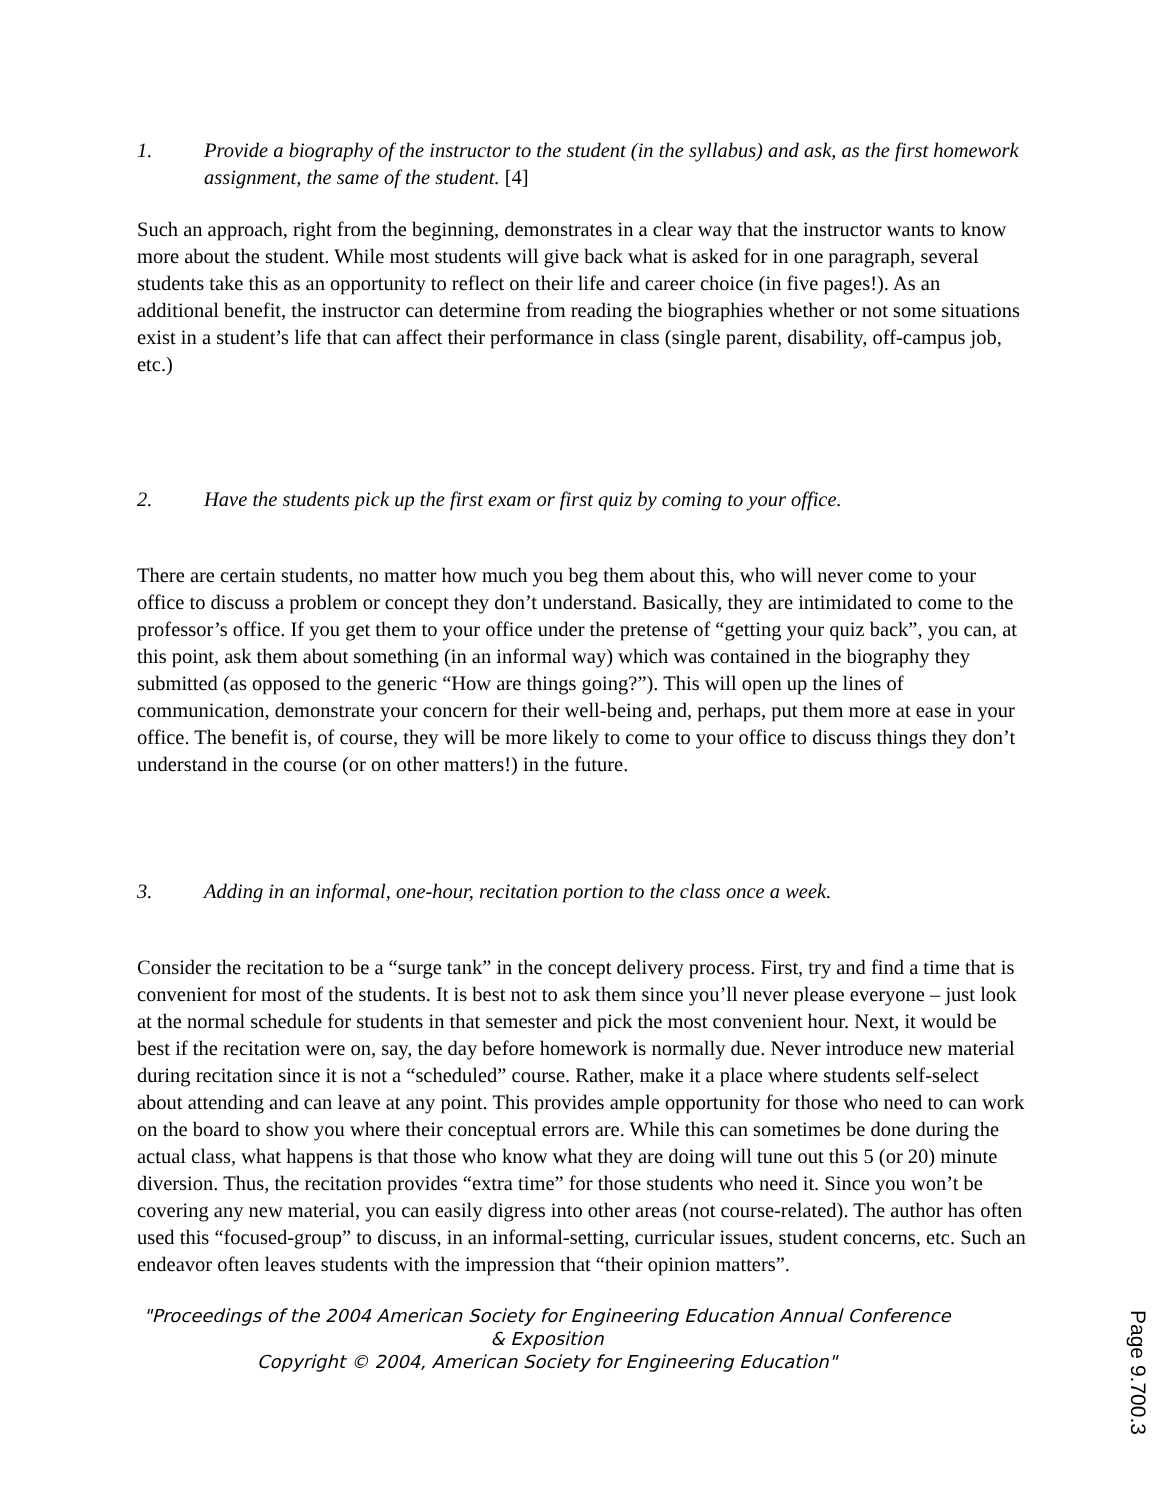1. Provide a biography of the instructor to the student (in the syllabus) and ask, as the first homework assignment, the same of the student. [4]
Such an approach, right from the beginning, demonstrates in a clear way that the instructor wants to know more about the student. While most students will give back what is asked for in one paragraph, several students take this as an opportunity to reflect on their life and career choice (in five pages!). As an additional benefit, the instructor can determine from reading the biographies whether or not some situations exist in a student’s life that can affect their performance in class (single parent, disability, off-campus job, etc.)
2. Have the students pick up the first exam or first quiz by coming to your office.
There are certain students, no matter how much you beg them about this, who will never come to your office to discuss a problem or concept they don’t understand. Basically, they are intimidated to come to the professor’s office. If you get them to your office under the pretense of “getting your quiz back”, you can, at this point, ask them about something (in an informal way) which was contained in the biography they submitted (as opposed to the generic “How are things going?”). This will open up the lines of communication, demonstrate your concern for their well-being and, perhaps, put them more at ease in your office. The benefit is, of course, they will be more likely to come to your office to discuss things they don’t understand in the course (or on other matters!) in the future.
3. Adding in an informal, one-hour, recitation portion to the class once a week.
Consider the recitation to be a “surge tank” in the concept delivery process. First, try and find a time that is convenient for most of the students. It is best not to ask them since you’ll never please everyone – just look at the normal schedule for students in that semester and pick the most convenient hour. Next, it would be best if the recitation were on, say, the day before homework is normally due. Never introduce new material during recitation since it is not a “scheduled” course. Rather, make it a place where students self-select about attending and can leave at any point. This provides ample opportunity for those who need to can work on the board to show you where their conceptual errors are. While this can sometimes be done during the actual class, what happens is that those who know what they are doing will tune out this 5 (or 20) minute diversion. Thus, the recitation provides “extra time” for those students who need it. Since you won’t be covering any new material, you can easily digress into other areas (not course-related). The author has often used this “focused-group” to discuss, in an informal-setting, curricular issues, student concerns, etc. Such an endeavor often leaves students with the impression that “their opinion matters”.
"Proceedings of the 2004 American Society for Engineering Education Annual Conference & Exposition
Copyright © 2004, American Society for Engineering Education"
Page 9.700.3